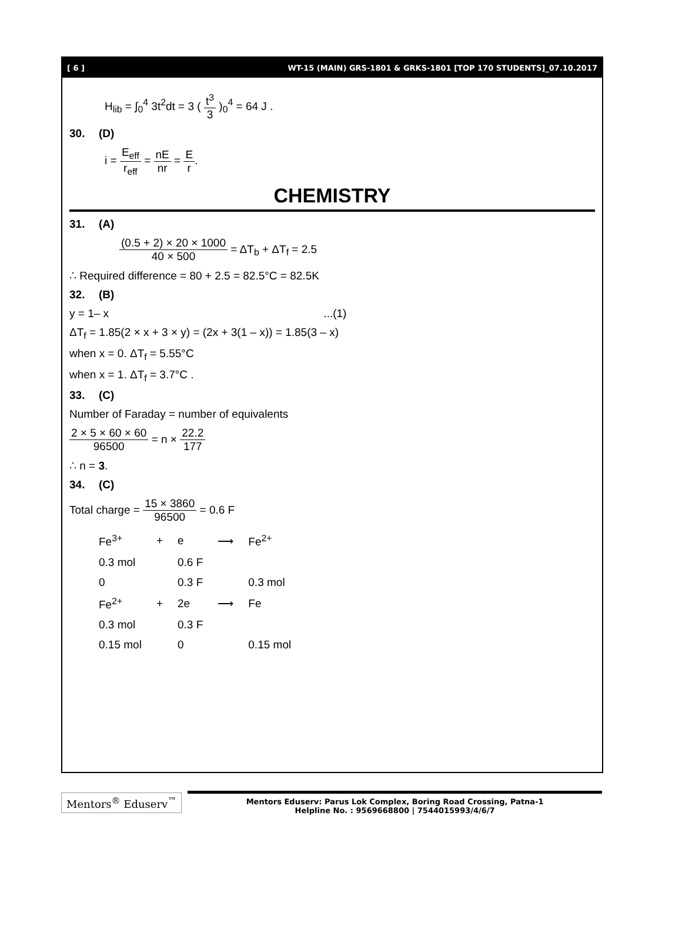[ 6 ] WT-15 (MAIN) GRS-1801 & GRKS-1801 [TOP 170 STUDENTS]_07.10.2017
H<sub>lib</sub> = ∫<sub>0</sub><sup>4</sup> 3t<sup>2</sup>dt = 3 ( t<sup>3</sup> 3 )<sub>0</sub><sup>4</sup> = 64 J .
30. (D)
i = E<sub>eff</sub> r<sub>eff</sub> = nE nr = E r.
CHEMISTRY
31. (A)
(0.5 + 2) × 20 × 1000 40 × 500 = ΔT<sub>b</sub> + ΔT<sub>f</sub> = 2.5
∴ Required difference = 80 + 2.5 = 82.5°C = 82.5K
32. (B)
y = 1– x ...(1)
ΔT<sub>f</sub> = 1.85(2 × x + 3 × y) = (2x + 3(1 – x)) = 1.85(3 – x)
when x = 0. ΔT<sub>f</sub> = 5.55°C
when x = 1. ΔT<sub>f</sub> = 3.7°C .
33. (C)
Number of Faraday = number of equivalents
2 × 5 × 60 × 60 96500 = n × 22.2 177
∴ n = 3.
34. (C)
Total charge = 15 × 3860 96500 = 0.6 F
| Fe<sup>3+</sup> | + | e | ⟶ | Fe<sup>2+</sup> |
| 0.3 mol | | 0.6 F | | |
| 0 | | 0.3 F | | 0.3 mol |
| Fe<sup>2+</sup> | + | 2e | ⟶ | Fe |
| 0.3 mol | | 0.3 F | | |
| 0.15 mol | | 0 | | 0.15 mol |
Mentors<sup>®</sup> Eduserv<sup>™</sup>
Mentors Eduserv: Parus Lok Complex, Boring Road Crossing, Patna-1
Helpline No. : 9569668800 | 7544015993/4/6/7